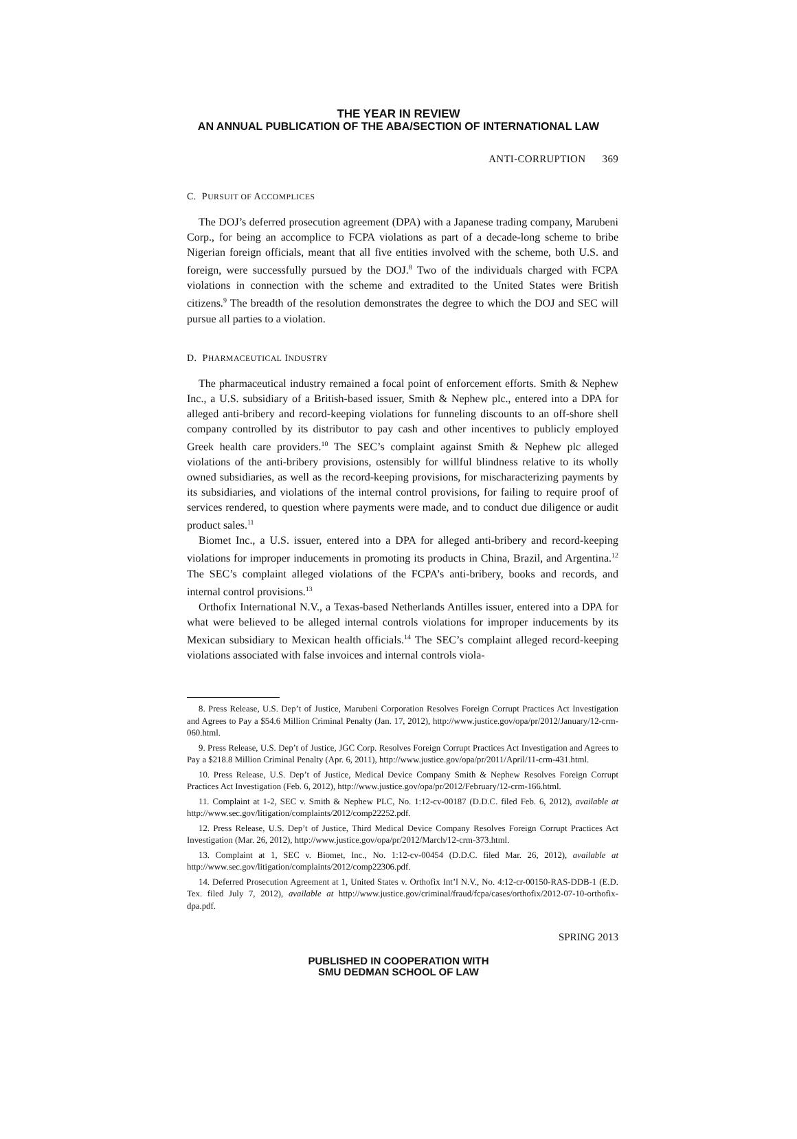THE YEAR IN REVIEW
AN ANNUAL PUBLICATION OF THE ABA/SECTION OF INTERNATIONAL LAW
ANTI-CORRUPTION 369
C. PURSUIT OF ACCOMPLICES
The DOJ’s deferred prosecution agreement (DPA) with a Japanese trading company, Marubeni Corp., for being an accomplice to FCPA violations as part of a decade-long scheme to bribe Nigerian foreign officials, meant that all five entities involved with the scheme, both U.S. and foreign, were successfully pursued by the DOJ.<sup>8</sup> Two of the individuals charged with FCPA violations in connection with the scheme and extradited to the United States were British citizens.<sup>9</sup> The breadth of the resolution demonstrates the degree to which the DOJ and SEC will pursue all parties to a violation.
D. PHARMACEUTICAL INDUSTRY
The pharmaceutical industry remained a focal point of enforcement efforts. Smith & Nephew Inc., a U.S. subsidiary of a British-based issuer, Smith & Nephew plc., entered into a DPA for alleged anti-bribery and record-keeping violations for funneling discounts to an off-shore shell company controlled by its distributor to pay cash and other incentives to publicly employed Greek health care providers.<sup>10</sup> The SEC’s complaint against Smith & Nephew plc alleged violations of the anti-bribery provisions, ostensibly for willful blindness relative to its wholly owned subsidiaries, as well as the record-keeping provisions, for mischaracterizing payments by its subsidiaries, and violations of the internal control provisions, for failing to require proof of services rendered, to question where payments were made, and to conduct due diligence or audit product sales.<sup>11</sup>
Biomet Inc., a U.S. issuer, entered into a DPA for alleged anti-bribery and record-keeping violations for improper inducements in promoting its products in China, Brazil, and Argentina.<sup>12</sup> The SEC’s complaint alleged violations of the FCPA’s anti-bribery, books and records, and internal control provisions.<sup>13</sup>
Orthofix International N.V., a Texas-based Netherlands Antilles issuer, entered into a DPA for what were believed to be alleged internal controls violations for improper inducements by its Mexican subsidiary to Mexican health officials.<sup>14</sup> The SEC’s complaint alleged record-keeping violations associated with false invoices and internal controls viola-
8. Press Release, U.S. Dep’t of Justice, Marubeni Corporation Resolves Foreign Corrupt Practices Act Investigation and Agrees to Pay a $54.6 Million Criminal Penalty (Jan. 17, 2012), http://www.justice.gov/opa/pr/2012/January/12-crm-060.html.
9. Press Release, U.S. Dep’t of Justice, JGC Corp. Resolves Foreign Corrupt Practices Act Investigation and Agrees to Pay a $218.8 Million Criminal Penalty (Apr. 6, 2011), http://www.justice.gov/opa/pr/2011/April/11-crm-431.html.
10. Press Release, U.S. Dep’t of Justice, Medical Device Company Smith & Nephew Resolves Foreign Corrupt Practices Act Investigation (Feb. 6, 2012), http://www.justice.gov/opa/pr/2012/February/12-crm-166.html.
11. Complaint at 1-2, SEC v. Smith & Nephew PLC, No. 1:12-cv-00187 (D.D.C. filed Feb. 6, 2012), available at http://www.sec.gov/litigation/complaints/2012/comp22252.pdf.
12. Press Release, U.S. Dep’t of Justice, Third Medical Device Company Resolves Foreign Corrupt Practices Act Investigation (Mar. 26, 2012), http://www.justice.gov/opa/pr/2012/March/12-crm-373.html.
13. Complaint at 1, SEC v. Biomet, Inc., No. 1:12-cv-00454 (D.D.C. filed Mar. 26, 2012), available at http://www.sec.gov/litigation/complaints/2012/comp22306.pdf.
14. Deferred Prosecution Agreement at 1, United States v. Orthofix Int’l N.V., No. 4:12-cr-00150-RAS-DDB-1 (E.D. Tex. filed July 7, 2012), available at http://www.justice.gov/criminal/fraud/fcpa/cases/orthofix/2012-07-10-orthofix-dpa.pdf.
SPRING 2013
PUBLISHED IN COOPERATION WITH
SMU DEDMAN SCHOOL OF LAW